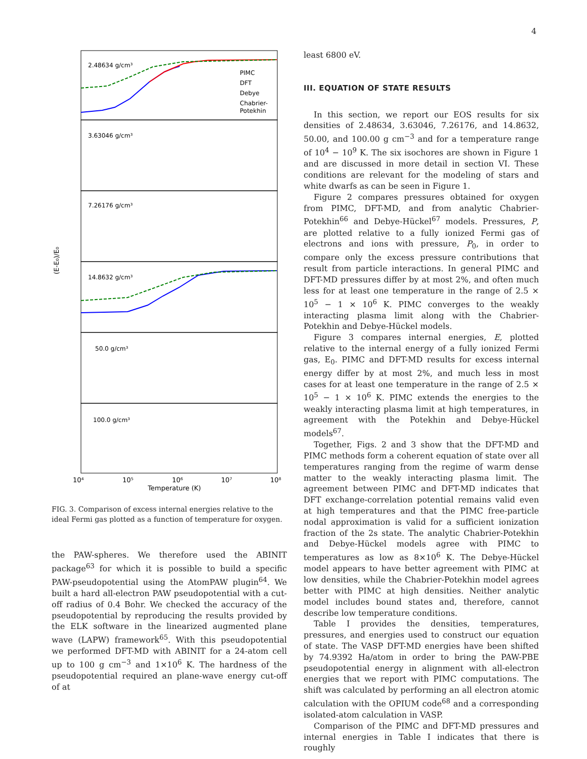4
2.48634 g/cm³
3.63046 g/cm³
7.26176 g/cm³
14.8632 g/cm³
50.0 g/cm³
100.0 g/cm³
PIMC
DFT
Debye
Chabrier-
Potekhin
(E-E₀)/E₀
Temperature (K)
10⁴
10⁵
10⁶
10⁷
10⁸
FIG. 3. Comparison of excess internal energies relative to the ideal Fermi gas plotted as a function of temperature for oxygen.
the PAW-spheres. We therefore used the ABINIT package<sup>63</sup> for which it is possible to build a specific PAW-pseudopotential using the AtomPAW plugin<sup>64</sup>. We built a hard all-electron PAW pseudopotential with a cut-off radius of 0.4 Bohr. We checked the accuracy of the pseudopotential by reproducing the results provided by the ELK software in the linearized augmented plane wave (LAPW) framework<sup>65</sup>. With this pseudopotential we performed DFT-MD with ABINIT for a 24-atom cell up to 100 g cm<sup>−3</sup> and 1×10<sup>6</sup> K. The hardness of the pseudopotential required an plane-wave energy cut-off of at
least 6800 eV.
III. EQUATION OF STATE RESULTS
In this section, we report our EOS results for six densities of 2.48634, 3.63046, 7.26176, and 14.8632, 50.00, and 100.00 g cm<sup>−3</sup> and for a temperature range of 10<sup>4</sup> − 10<sup>9</sup> K. The six isochores are shown in Figure 1 and are discussed in more detail in section VI. These conditions are relevant for the modeling of stars and white dwarfs as can be seen in Figure 1.
Figure 2 compares pressures obtained for oxygen from PIMC, DFT-MD, and from analytic Chabrier-Potekhin<sup>66</sup> and Debye-Hückel<sup>67</sup> models. Pressures, P, are plotted relative to a fully ionized Fermi gas of electrons and ions with pressure, P<sub>0</sub>, in order to compare only the excess pressure contributions that result from particle interactions. In general PIMC and DFT-MD pressures differ by at most 2%, and often much less for at least one temperature in the range of 2.5 × 10<sup>5</sup> − 1 × 10<sup>6</sup> K. PIMC converges to the weakly interacting plasma limit along with the Chabrier-Potekhin and Debye-Hückel models.
Figure 3 compares internal energies, E, plotted relative to the internal energy of a fully ionized Fermi gas, E<sub>0</sub>. PIMC and DFT-MD results for excess internal energy differ by at most 2%, and much less in most cases for at least one temperature in the range of 2.5 × 10<sup>5</sup> − 1 × 10<sup>6</sup> K. PIMC extends the energies to the weakly interacting plasma limit at high temperatures, in agreement with the Potekhin and Debye-Hückel models<sup>67</sup>.
Together, Figs. 2 and 3 show that the DFT-MD and PIMC methods form a coherent equation of state over all temperatures ranging from the regime of warm dense matter to the weakly interacting plasma limit. The agreement between PIMC and DFT-MD indicates that DFT exchange-correlation potential remains valid even at high temperatures and that the PIMC free-particle nodal approximation is valid for a sufficient ionization fraction of the 2s state. The analytic Chabrier-Potekhin and Debye-Hückel models agree with PIMC to temperatures as low as 8×10<sup>6</sup> K. The Debye-Hückel model appears to have better agreement with PIMC at low densities, while the Chabrier-Potekhin model agrees better with PIMC at high densities. Neither analytic model includes bound states and, therefore, cannot describe low temperature conditions.
Table I provides the densities, temperatures, pressures, and energies used to construct our equation of state. The VASP DFT-MD energies have been shifted by 74.9392 Ha/atom in order to bring the PAW-PBE pseudopotential energy in alignment with all-electron energies that we report with PIMC computations. The shift was calculated by performing an all electron atomic calculation with the OPIUM code<sup>68</sup> and a corresponding isolated-atom calculation in VASP.
Comparison of the PIMC and DFT-MD pressures and internal energies in Table I indicates that there is roughly